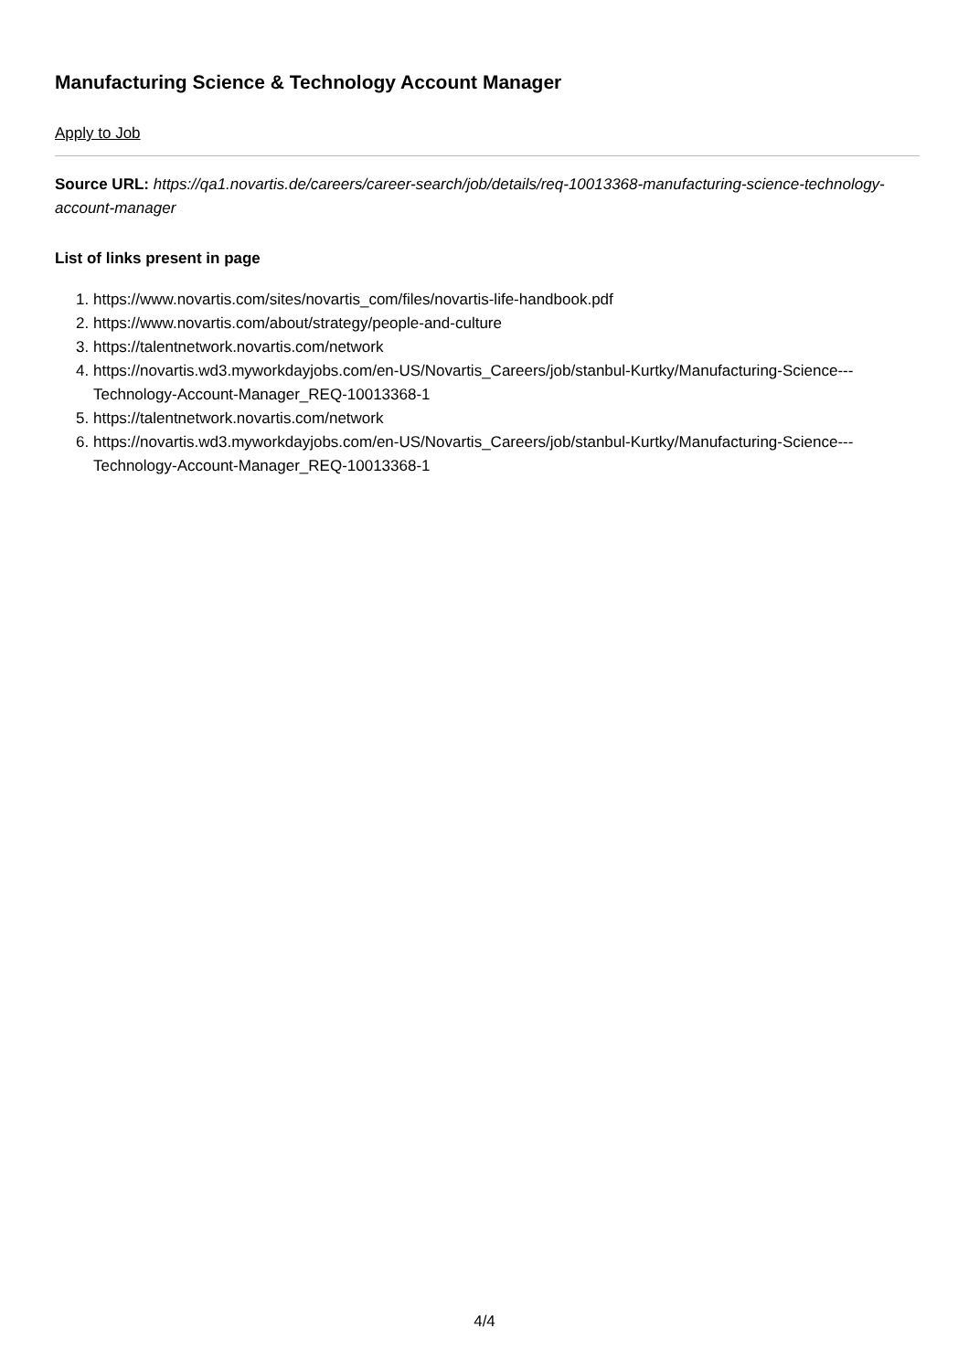Manufacturing Science & Technology Account Manager
Apply to Job
Source URL: https://qa1.novartis.de/careers/career-search/job/details/req-10013368-manufacturing-science-technology-account-manager
List of links present in page
1. https://www.novartis.com/sites/novartis_com/files/novartis-life-handbook.pdf
2. https://www.novartis.com/about/strategy/people-and-culture
3. https://talentnetwork.novartis.com/network
4. https://novartis.wd3.myworkdayjobs.com/en-US/Novartis_Careers/job/stanbul-Kurtky/Manufacturing-Science---Technology-Account-Manager_REQ-10013368-1
5. https://talentnetwork.novartis.com/network
6. https://novartis.wd3.myworkdayjobs.com/en-US/Novartis_Careers/job/stanbul-Kurtky/Manufacturing-Science---Technology-Account-Manager_REQ-10013368-1
4/4